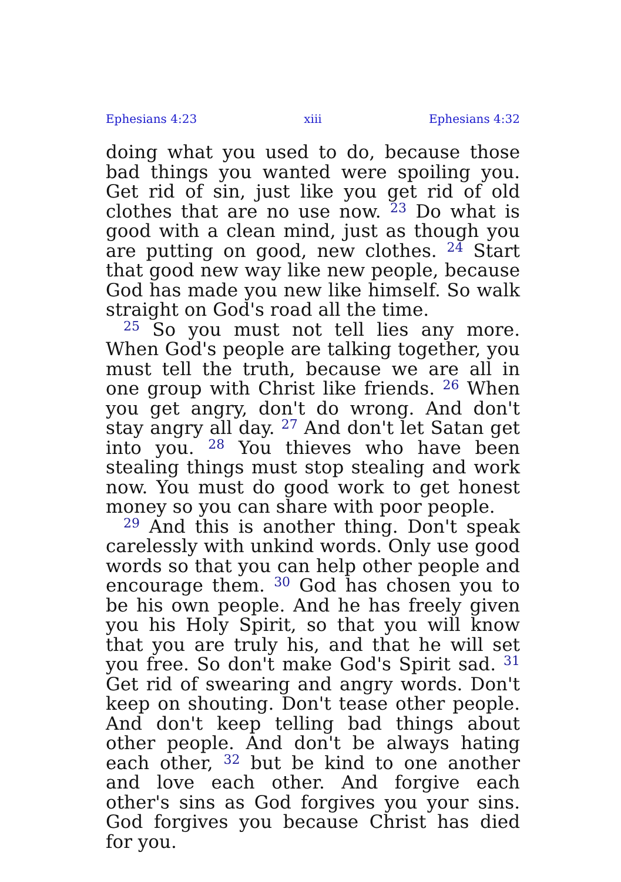Ephesians 4:23 xiii Ephesians 4:32
doing what you used to do, because those bad things you wanted were spoiling you. Get rid of sin, just like you get rid of old clothes that are no use now. <sup>23</sup> Do what is good with a clean mind, just as though you are putting on good, new clothes. <sup>24</sup> Start that good new way like new people, because God has made you new like himself. So walk straight on God's road all the time.
<sup>25</sup> So you must not tell lies any more. When God's people are talking together, you must tell the truth, because we are all in one group with Christ like friends. <sup>26</sup> When you get angry, don't do wrong. And don't stay angry all day. <sup>27</sup> And don't let Satan get into you. <sup>28</sup> You thieves who have been stealing things must stop stealing and work now. You must do good work to get honest money so you can share with poor people.
<sup>29</sup> And this is another thing. Don't speak carelessly with unkind words. Only use good words so that you can help other people and encourage them. <sup>30</sup> God has chosen you to be his own people. And he has freely given you his Holy Spirit, so that you will know that you are truly his, and that he will set you free. So don't make God's Spirit sad. <sup>31</sup> Get rid of swearing and angry words. Don't keep on shouting. Don't tease other people. And don't keep telling bad things about other people. And don't be always hating each other, <sup>32</sup> but be kind to one another and love each other. And forgive each other's sins as God forgives you your sins. God forgives you because Christ has died for you.